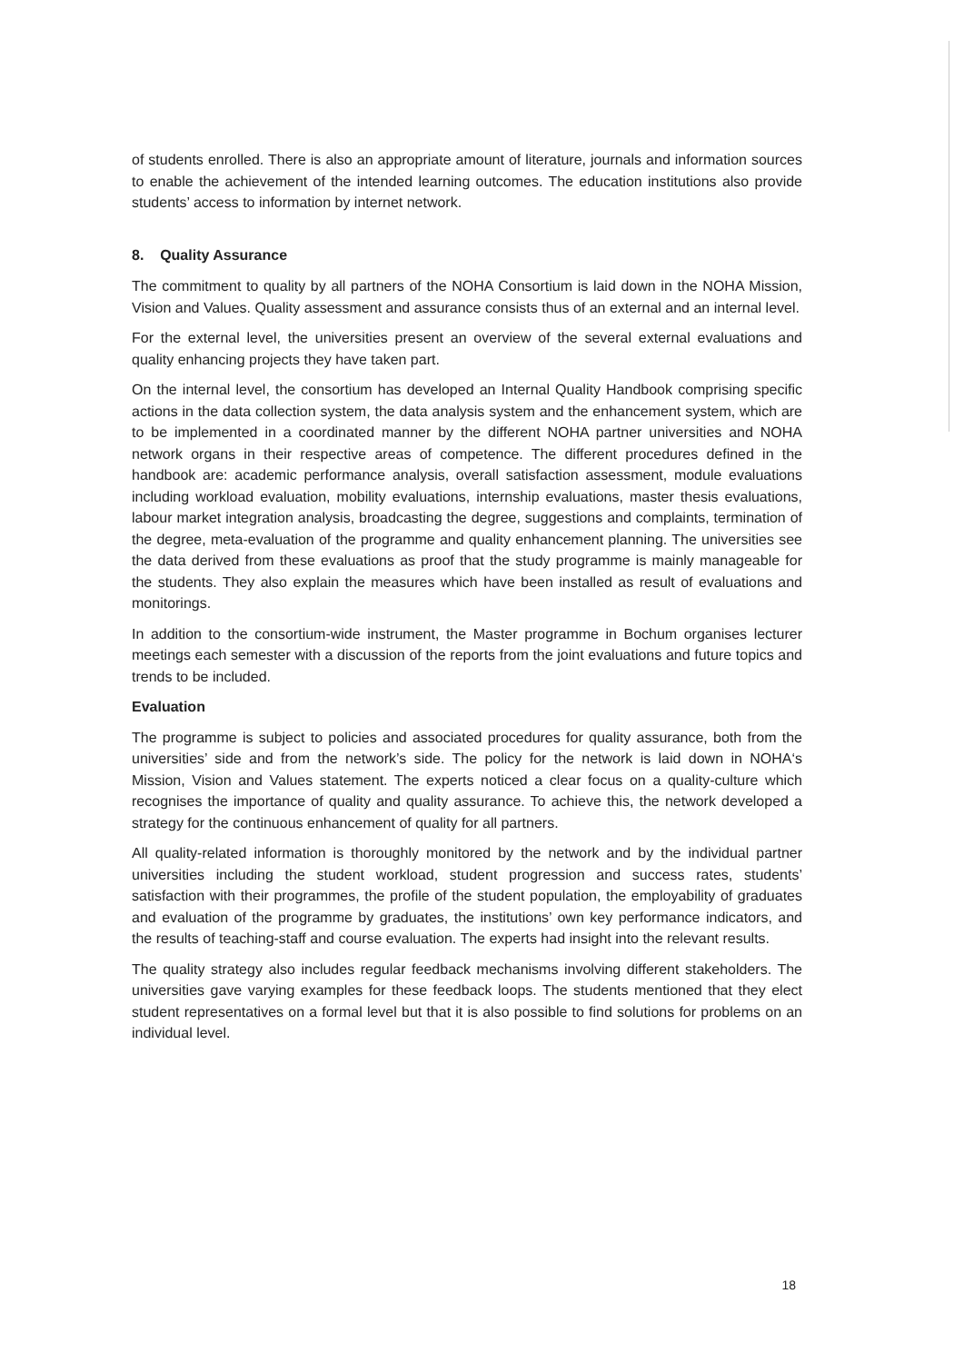of students enrolled. There is also an appropriate amount of literature, journals and information sources to enable the achievement of the intended learning outcomes. The education institutions also provide students’ access to information by internet network.
8. Quality Assurance
The commitment to quality by all partners of the NOHA Consortium is laid down in the NOHA Mission, Vision and Values. Quality assessment and assurance consists thus of an external and an internal level.
For the external level, the universities present an overview of the several external evaluations and quality enhancing projects they have taken part.
On the internal level, the consortium has developed an Internal Quality Handbook comprising specific actions in the data collection system, the data analysis system and the enhancement system, which are to be implemented in a coordinated manner by the different NOHA partner universities and NOHA network organs in their respective areas of competence. The different procedures defined in the handbook are: academic performance analysis, overall satisfaction assessment, module evaluations including workload evaluation, mobility evaluations, internship evaluations, master thesis evaluations, labour market integration analysis, broadcasting the degree, suggestions and complaints, termination of the degree, meta-evaluation of the programme and quality enhancement planning. The universities see the data derived from these evaluations as proof that the study programme is mainly manageable for the students. They also explain the measures which have been installed as result of evaluations and monitorings.
In addition to the consortium-wide instrument, the Master programme in Bochum organises lecturer meetings each semester with a discussion of the reports from the joint evaluations and future topics and trends to be included.
Evaluation
The programme is subject to policies and associated procedures for quality assurance, both from the universities’ side and from the network’s side. The policy for the network is laid down in NOHA‘s Mission, Vision and Values statement. The experts noticed a clear focus on a quality-culture which recognises the importance of quality and quality assurance. To achieve this, the network developed a strategy for the continuous enhancement of quality for all partners.
All quality-related information is thoroughly monitored by the network and by the individual partner universities including the student workload, student progression and success rates, students’ satisfaction with their programmes, the profile of the student population, the employability of graduates and evaluation of the programme by graduates, the institutions’ own key performance indicators, and the results of teaching-staff and course evaluation. The experts had insight into the relevant results.
The quality strategy also includes regular feedback mechanisms involving different stakeholders. The universities gave varying examples for these feedback loops. The students mentioned that they elect student representatives on a formal level but that it is also possible to find solutions for problems on an individual level.
18